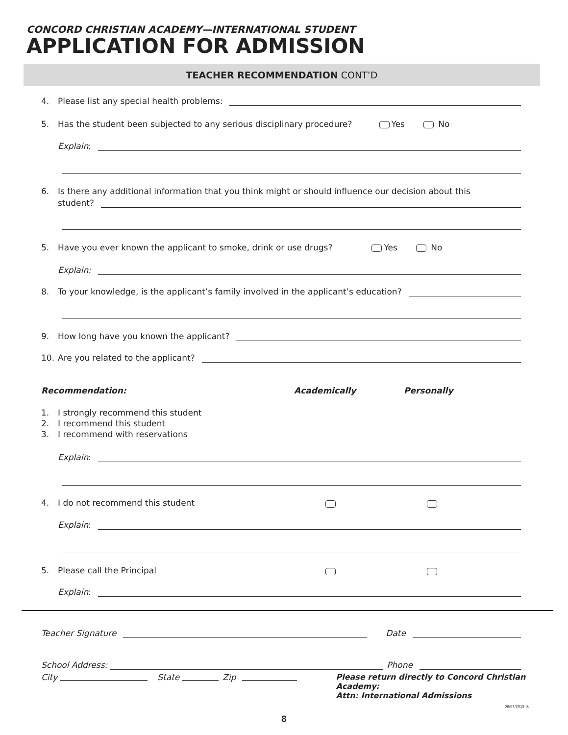CONCORD CHRISTIAN ACADEMY—INTERNATIONAL STUDENT
APPLICATION FOR ADMISSION
TEACHER RECOMMENDATION CONT’D
4. Please list any special health problems:
5. Has the student been subjected to any serious disciplinary procedure? Yes No
Explain:
6. Is there any additional information that you think might or should influence our decision about this
student?
5. Have you ever known the applicant to smoke, drink or use drugs? Yes No
Explain:
8. To your knowledge, is the applicant’s family involved in the applicant’s education?
9. How long have you known the applicant?
10. Are you related to the applicant?
Recommendation: Academically Personally
1. I strongly recommend this student
2. I recommend this student
3. I recommend with reservations
Explain:
4. I do not recommend this student
Explain:
5. Please call the Principal
Explain:
Teacher Signature Date
School Address: Phone
City State Zip Please return directly to Concord Christian Academy:
Attn: International Admissions
08/07/2015 tk
8